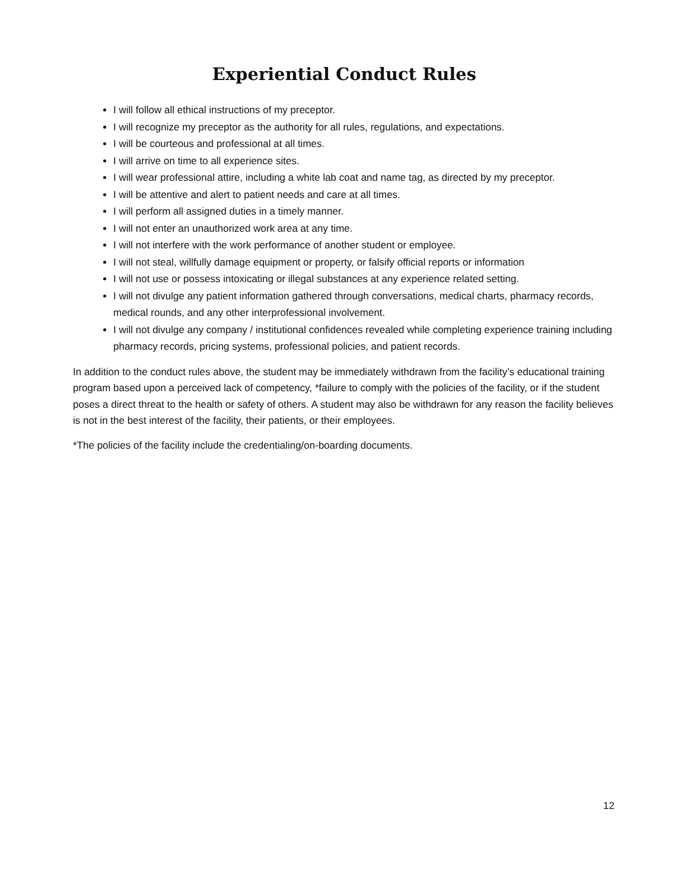Experiential Conduct Rules
I will follow all ethical instructions of my preceptor.
I will recognize my preceptor as the authority for all rules, regulations, and expectations.
I will be courteous and professional at all times.
I will arrive on time to all experience sites.
I will wear professional attire, including a white lab coat and name tag, as directed by my preceptor.
I will be attentive and alert to patient needs and care at all times.
I will perform all assigned duties in a timely manner.
I will not enter an unauthorized work area at any time.
I will not interfere with the work performance of another student or employee.
I will not steal, willfully damage equipment or property, or falsify official reports or information
I will not use or possess intoxicating or illegal substances at any experience related setting.
I will not divulge any patient information gathered through conversations, medical charts, pharmacy records, medical rounds, and any other interprofessional involvement.
I will not divulge any company / institutional confidences revealed while completing experience training including pharmacy records, pricing systems, professional policies, and patient records.
In addition to the conduct rules above, the student may be immediately withdrawn from the facility’s educational training program based upon a perceived lack of competency, *failure to comply with the policies of the facility, or if the student poses a direct threat to the health or safety of others. A student may also be withdrawn for any reason the facility believes is not in the best interest of the facility, their patients, or their employees.
*The policies of the facility include the credentialing/on-boarding documents.
12